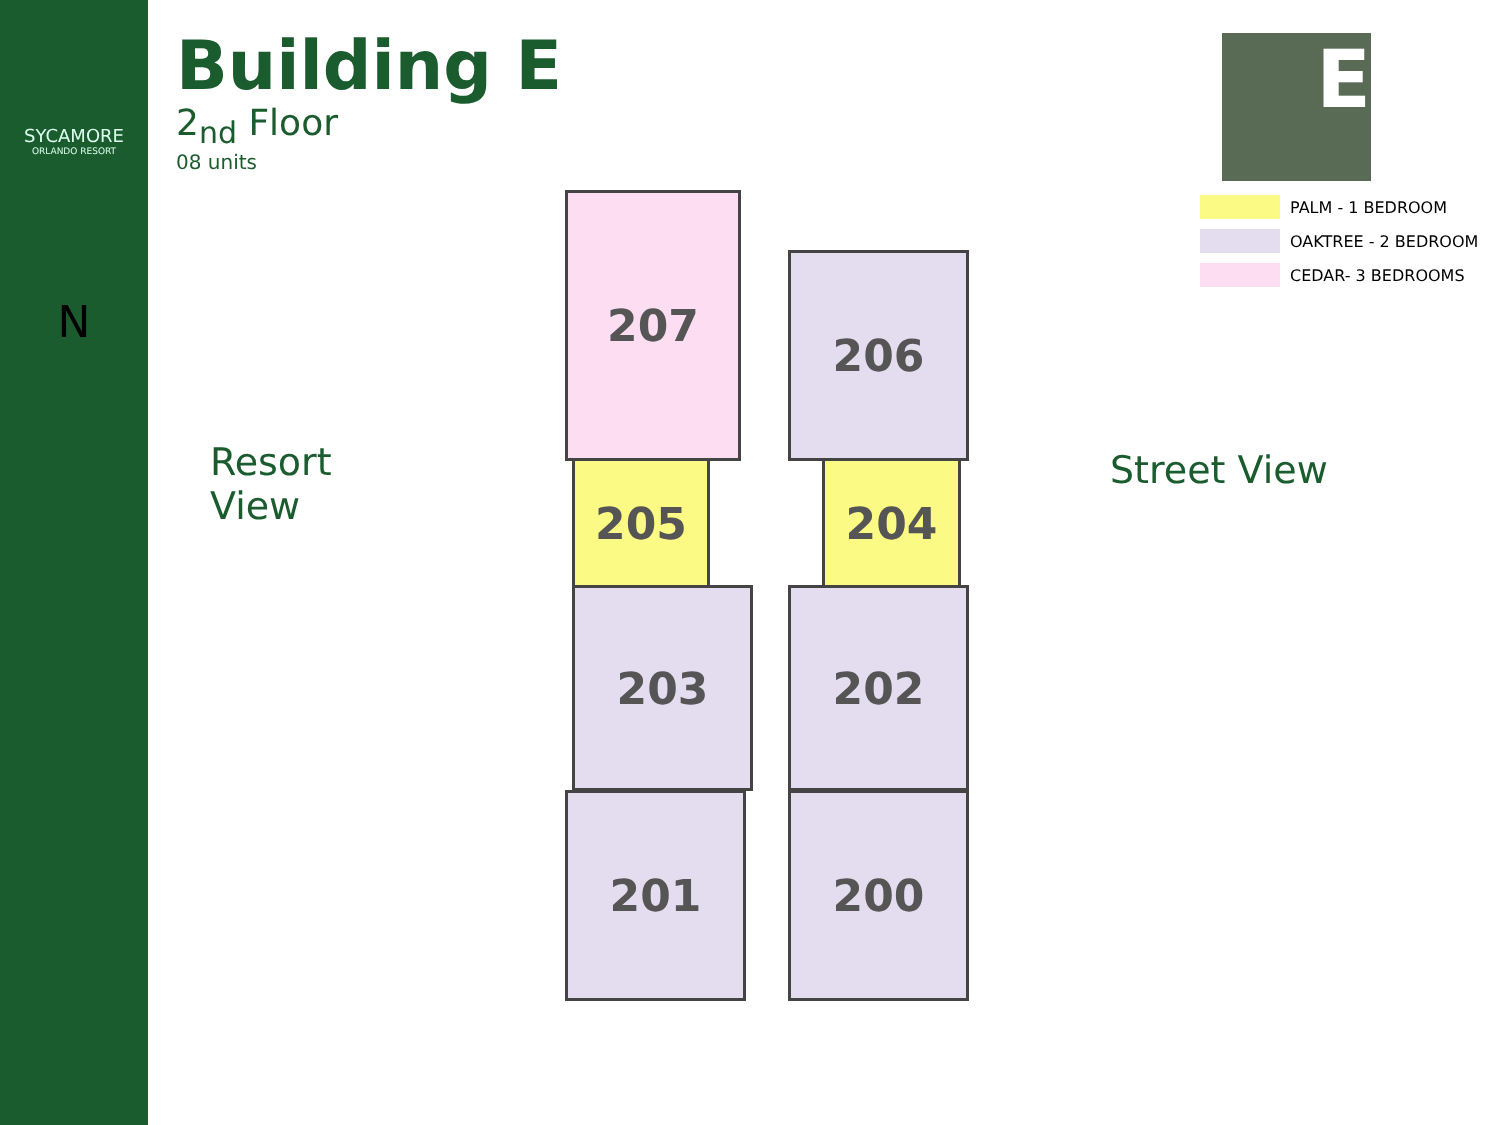SYCAMORE
ORLANDO RESORT
N
Building E
2<sub>nd</sub> Floor
08 units
Resort
View
207
206
205 204
203 202
201 200
Street View
E
PALM - 1 BEDROOM
OAKTREE - 2 BEDROOM
CEDAR- 3 BEDROOMS